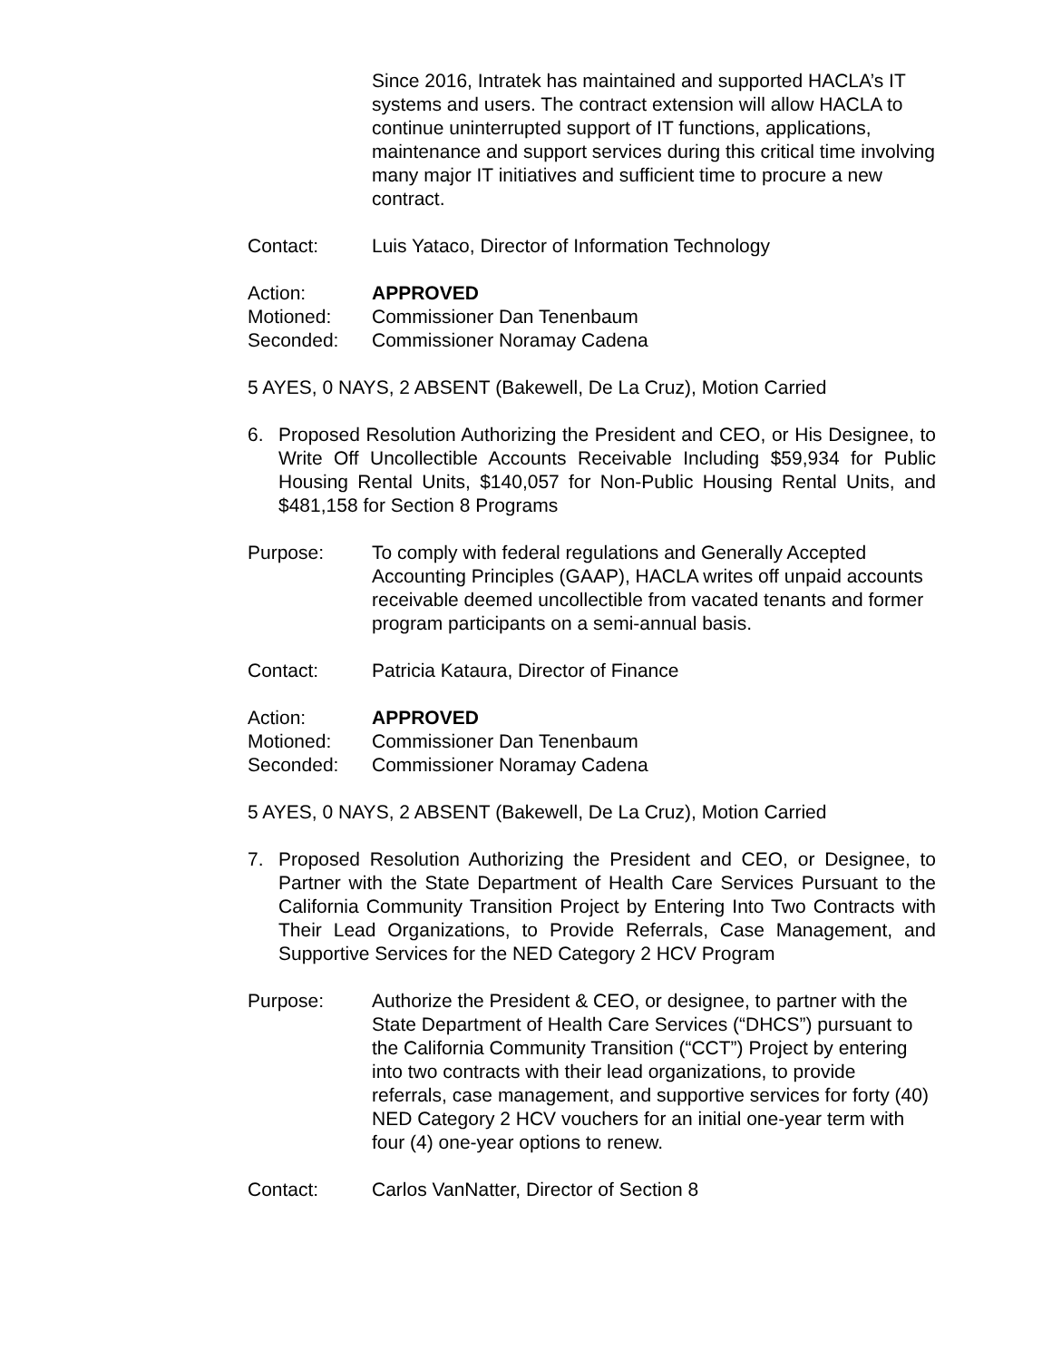Since 2016, Intratek has maintained and supported HACLA’s IT systems and users. The contract extension will allow HACLA to continue uninterrupted support of IT functions, applications, maintenance and support services during this critical time involving many major IT initiatives and sufficient time to procure a new contract.
Contact: Luis Yataco, Director of Information Technology
Action: APPROVED
Motioned: Commissioner Dan Tenenbaum
Seconded: Commissioner Noramay Cadena
5 AYES, 0 NAYS, 2 ABSENT (Bakewell, De La Cruz), Motion Carried
6. Proposed Resolution Authorizing the President and CEO, or His Designee, to Write Off Uncollectible Accounts Receivable Including $59,934 for Public Housing Rental Units, $140,057 for Non-Public Housing Rental Units, and $481,158 for Section 8 Programs
Purpose: To comply with federal regulations and Generally Accepted Accounting Principles (GAAP), HACLA writes off unpaid accounts receivable deemed uncollectible from vacated tenants and former program participants on a semi-annual basis.
Contact: Patricia Kataura, Director of Finance
Action: APPROVED
Motioned: Commissioner Dan Tenenbaum
Seconded: Commissioner Noramay Cadena
5 AYES, 0 NAYS, 2 ABSENT (Bakewell, De La Cruz), Motion Carried
7. Proposed Resolution Authorizing the President and CEO, or Designee, to Partner with the State Department of Health Care Services Pursuant to the California Community Transition Project by Entering Into Two Contracts with Their Lead Organizations, to Provide Referrals, Case Management, and Supportive Services for the NED Category 2 HCV Program
Purpose: Authorize the President & CEO, or designee, to partner with the State Department of Health Care Services (“DHCS”) pursuant to the California Community Transition (“CCT”) Project by entering into two contracts with their lead organizations, to provide referrals, case management, and supportive services for forty (40) NED Category 2 HCV vouchers for an initial one-year term with four (4) one-year options to renew.
Contact: Carlos VanNatter, Director of Section 8